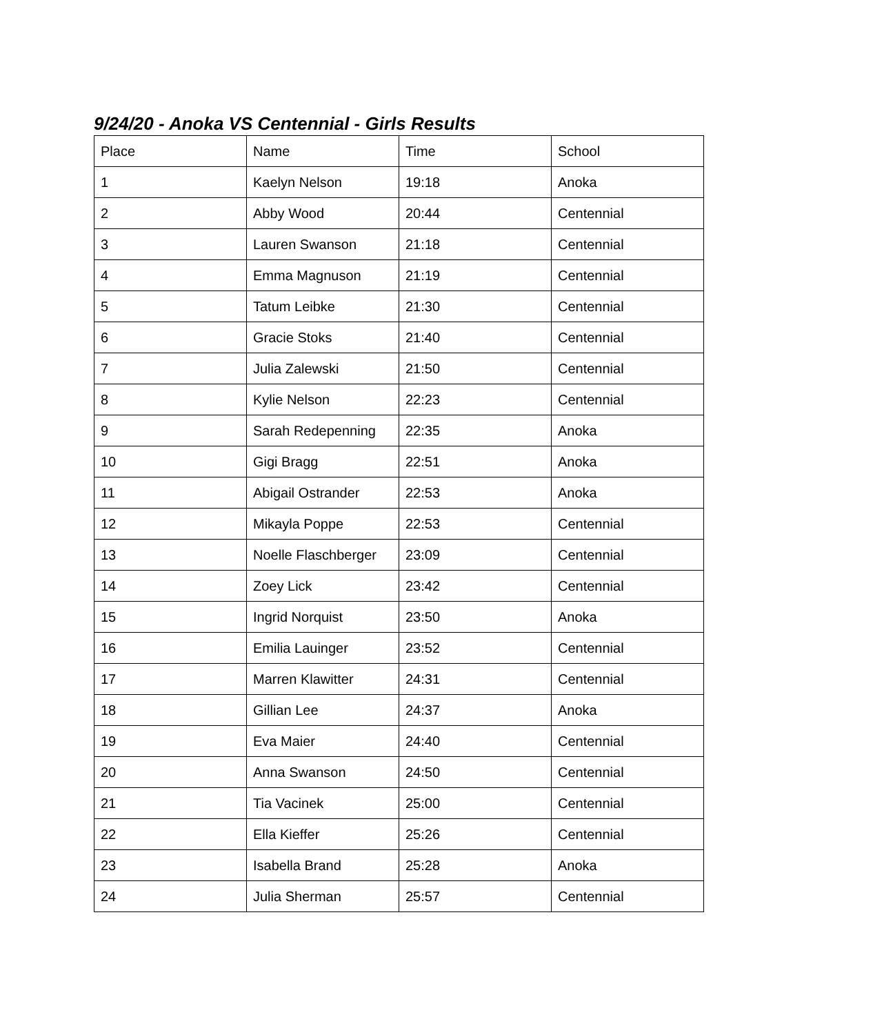9/24/20 - Anoka VS Centennial - Girls Results
| Place | Name | Time | School |
| 1 | Kaelyn Nelson | 19:18 | Anoka |
| 2 | Abby Wood | 20:44 | Centennial |
| 3 | Lauren Swanson | 21:18 | Centennial |
| 4 | Emma Magnuson | 21:19 | Centennial |
| 5 | Tatum Leibke | 21:30 | Centennial |
| 6 | Gracie Stoks | 21:40 | Centennial |
| 7 | Julia Zalewski | 21:50 | Centennial |
| 8 | Kylie Nelson | 22:23 | Centennial |
| 9 | Sarah Redepenning | 22:35 | Anoka |
| 10 | Gigi Bragg | 22:51 | Anoka |
| 11 | Abigail Ostrander | 22:53 | Anoka |
| 12 | Mikayla Poppe | 22:53 | Centennial |
| 13 | Noelle Flaschberger | 23:09 | Centennial |
| 14 | Zoey Lick | 23:42 | Centennial |
| 15 | Ingrid Norquist | 23:50 | Anoka |
| 16 | Emilia Lauinger | 23:52 | Centennial |
| 17 | Marren Klawitter | 24:31 | Centennial |
| 18 | Gillian Lee | 24:37 | Anoka |
| 19 | Eva Maier | 24:40 | Centennial |
| 20 | Anna Swanson | 24:50 | Centennial |
| 21 | Tia Vacinek | 25:00 | Centennial |
| 22 | Ella Kieffer | 25:26 | Centennial |
| 23 | Isabella Brand | 25:28 | Anoka |
| 24 | Julia Sherman | 25:57 | Centennial |